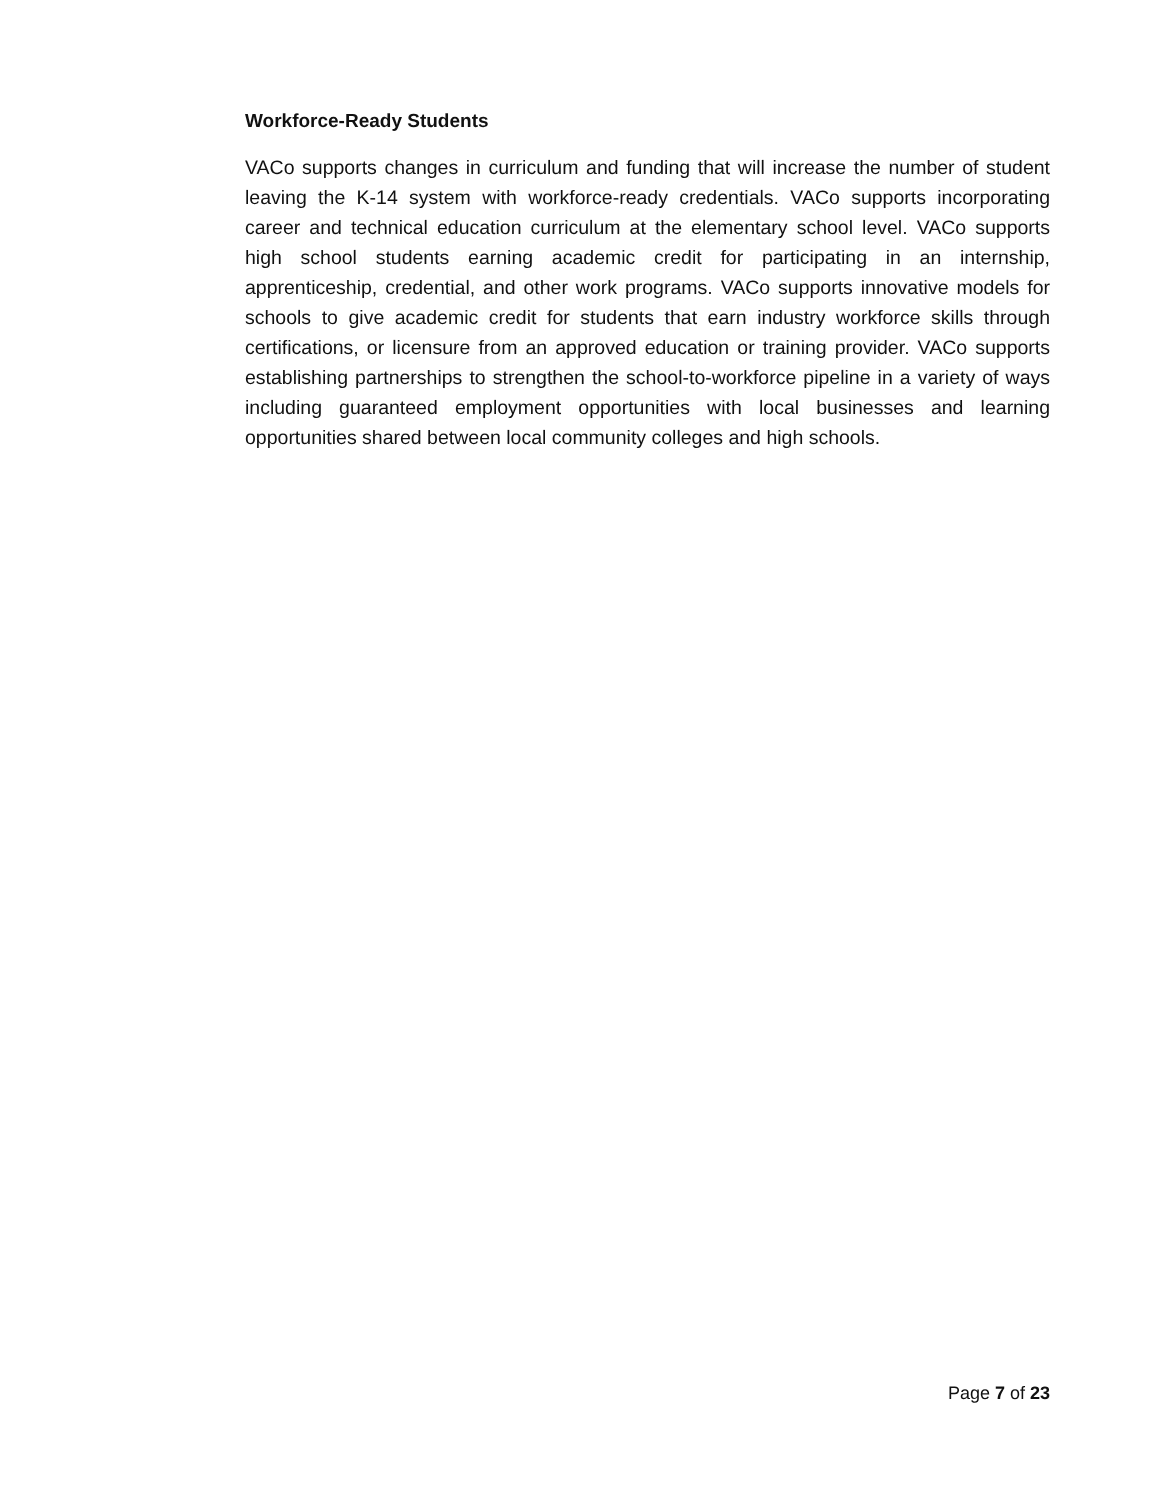Workforce-Ready Students
VACo supports changes in curriculum and funding that will increase the number of student leaving the K-14 system with workforce-ready credentials. VACo supports incorporating career and technical education curriculum at the elementary school level. VACo supports high school students earning academic credit for participating in an internship, apprenticeship, credential, and other work programs. VACo supports innovative models for schools to give academic credit for students that earn industry workforce skills through certifications, or licensure from an approved education or training provider. VACo supports establishing partnerships to strengthen the school-to-workforce pipeline in a variety of ways including guaranteed employment opportunities with local businesses and learning opportunities shared between local community colleges and high schools.
Page 7 of 23